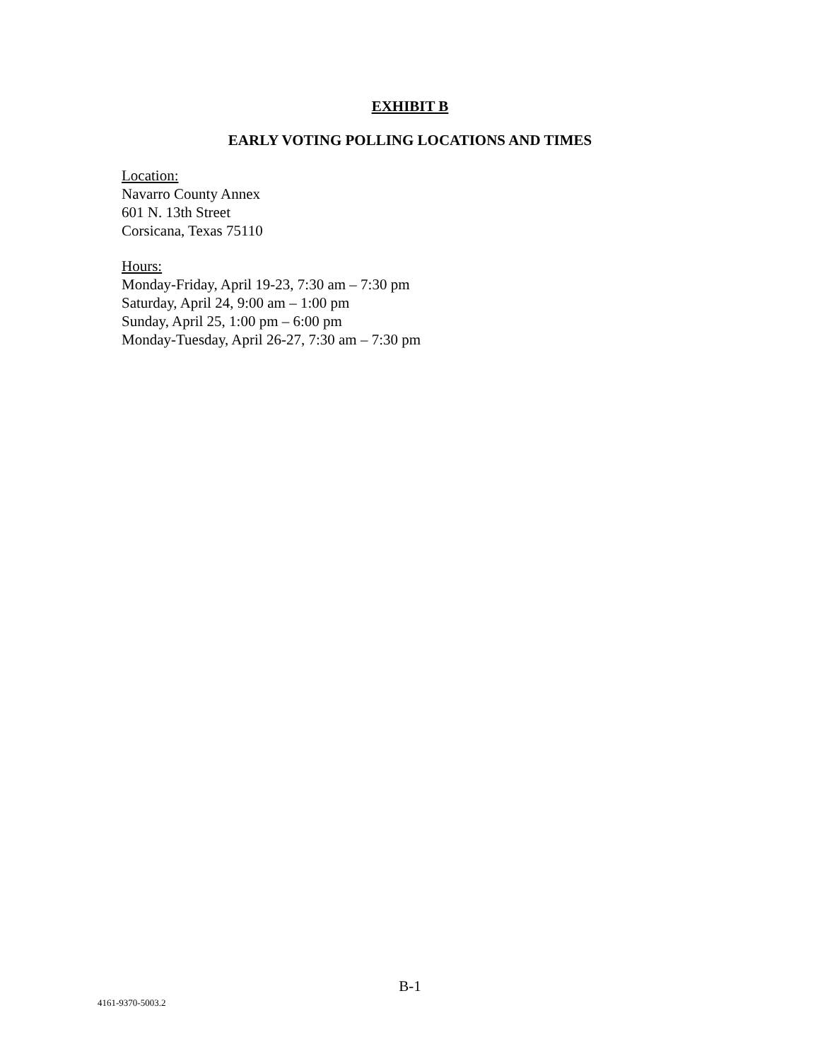EXHIBIT B
EARLY VOTING POLLING LOCATIONS AND TIMES
Location:
Navarro County Annex
601 N. 13th Street
Corsicana, Texas 75110
Hours:
Monday-Friday, April 19-23, 7:30 am – 7:30 pm
Saturday, April 24, 9:00 am – 1:00 pm
Sunday, April 25, 1:00 pm – 6:00 pm
Monday-Tuesday, April 26-27, 7:30 am – 7:30 pm
B-1
4161-9370-5003.2